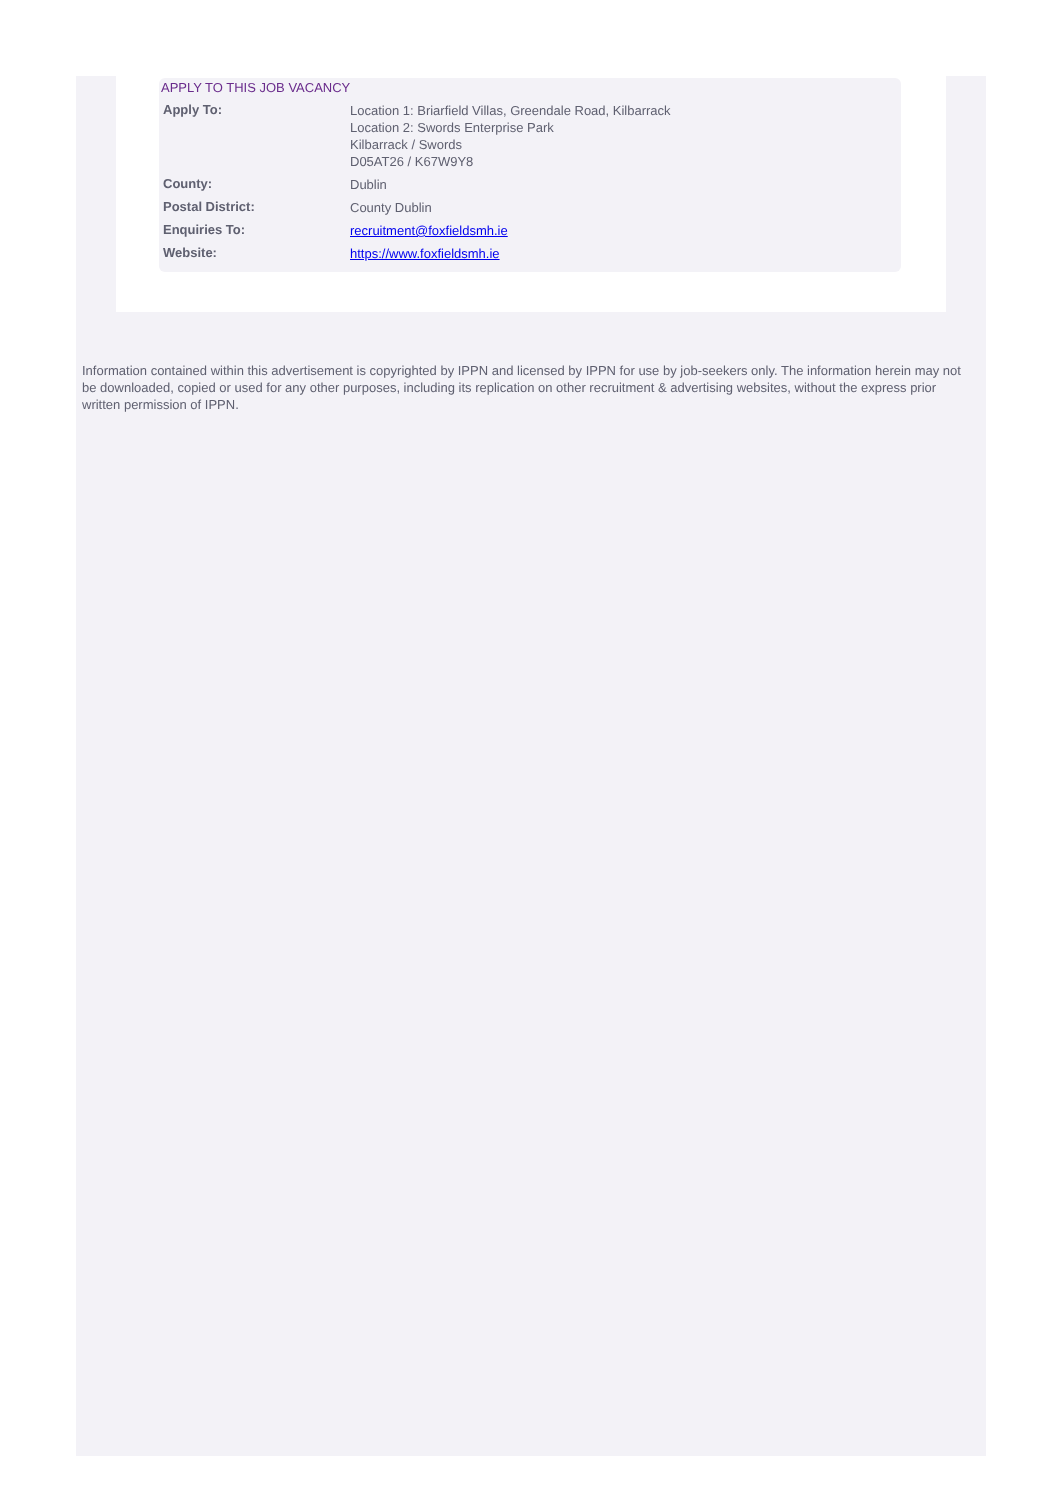APPLY TO THIS JOB VACANCY
| Apply To: | Location 1: Briarfield Villas, Greendale Road, Kilbarrack Location 2: Swords Enterprise Park Kilbarrack / Swords D05AT26 / K67W9Y8 |
| County: | Dublin |
| Postal District: | County Dublin |
| Enquiries To: | recruitment@foxfieldsmh.ie |
| Website: | https://www.foxfieldsmh.ie |
Information contained within this advertisement is copyrighted by IPPN and licensed by IPPN for use by job-seekers only. The information herein may not be downloaded, copied or used for any other purposes, including its replication on other recruitment & advertising websites, without the express prior written permission of IPPN.